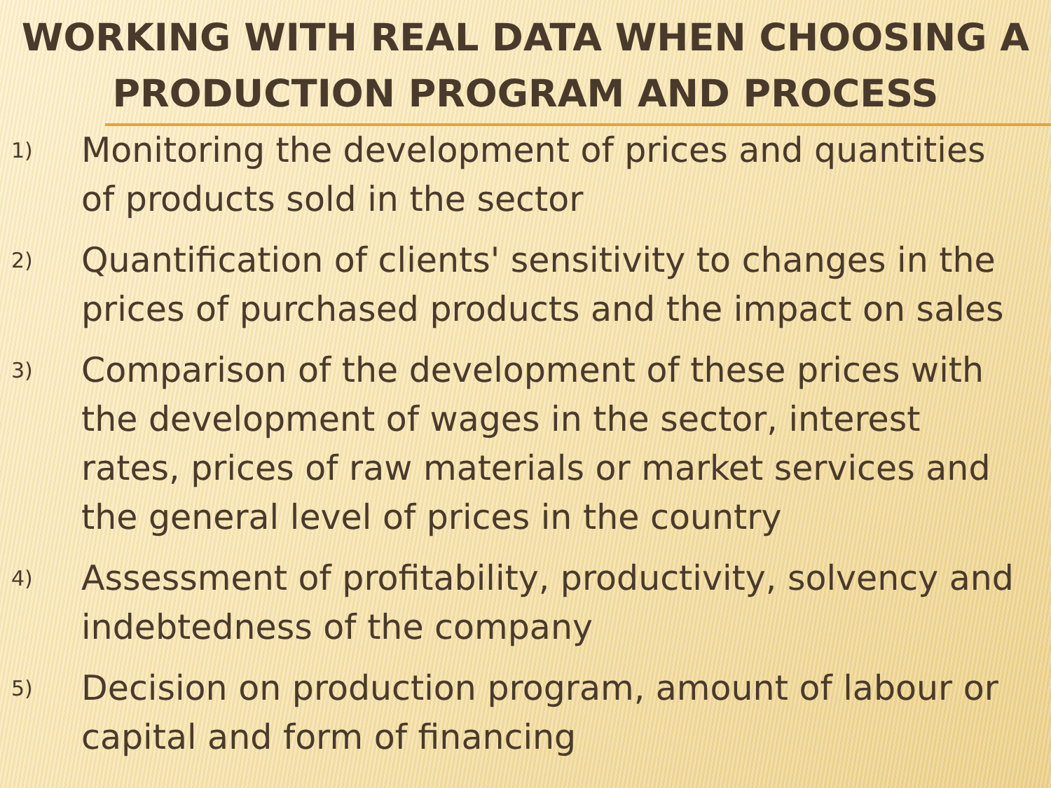WORKING WITH REAL DATA WHEN CHOOSING A PRODUCTION PROGRAM AND PROCESS
1) Monitoring the development of prices and quantities of products sold in the sector
2) Quantification of clients' sensitivity to changes in the prices of purchased products and the impact on sales
3) Comparison of the development of these prices with the development of wages in the sector, interest rates, prices of raw materials or market services and the general level of prices in the country
4) Assessment of profitability, productivity, solvency and indebtedness of the company
5) Decision on production program, amount of labour or capital and form of financing